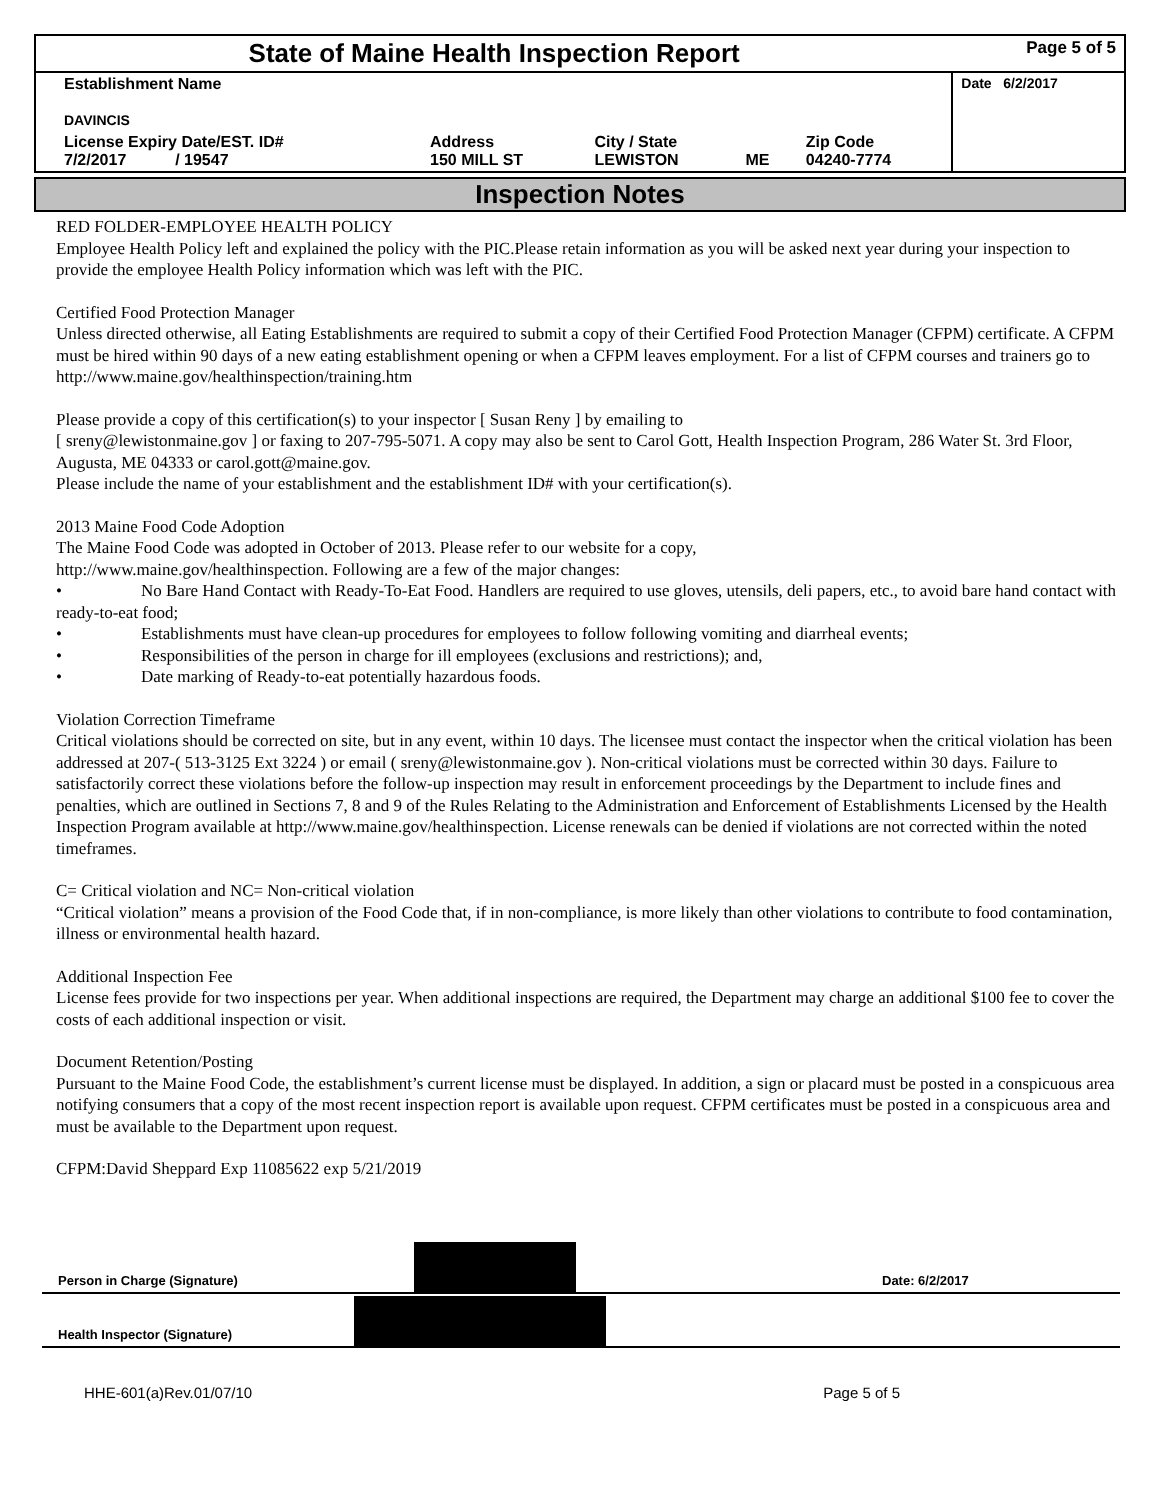| State of Maine Health Inspection Report | | | | | Page 5 of 5 |
| Establishment Name DAVINCIS | | | | | Date 6/2/2017 |
| License Expiry Date/EST. ID# 7/2/2017 / 19547 | Address 150 MILL ST | City / State LEWISTON | ME | Zip Code 04240-7774 | |
Inspection Notes
RED FOLDER-EMPLOYEE HEALTH POLICY
Employee Health Policy left and explained the policy with the PIC.Please retain information as you will be asked next year during your inspection to provide the employee Health Policy information which was left with the PIC.
Certified Food Protection Manager
Unless directed otherwise, all Eating Establishments are required to submit a copy of their Certified Food Protection Manager (CFPM) certificate. A CFPM must be hired within 90 days of a new eating establishment opening or when a CFPM leaves employment. For a list of CFPM courses and trainers go to http://www.maine.gov/healthinspection/training.htm
Please provide a copy of this certification(s) to your inspector [ Susan Reny ] by emailing to
[ sreny@lewistonmaine.gov ] or faxing to 207-795-5071. A copy may also be sent to Carol Gott, Health Inspection Program, 286 Water St. 3rd Floor, Augusta, ME 04333 or carol.gott@maine.gov.
Please include the name of your establishment and the establishment ID# with your certification(s).
2013 Maine Food Code Adoption
The Maine Food Code was adopted in October of 2013. Please refer to our website for a copy,
http://www.maine.gov/healthinspection. Following are a few of the major changes:
• No Bare Hand Contact with Ready-To-Eat Food. Handlers are required to use gloves, utensils, deli papers, etc., to avoid bare hand contact with ready-to-eat food;
• Establishments must have clean-up procedures for employees to follow following vomiting and diarrheal events;
• Responsibilities of the person in charge for ill employees (exclusions and restrictions); and,
• Date marking of Ready-to-eat potentially hazardous foods.
Violation Correction Timeframe
Critical violations should be corrected on site, but in any event, within 10 days. The licensee must contact the inspector when the critical violation has been addressed at 207-( 513-3125 Ext 3224 ) or email ( sreny@lewistonmaine.gov ). Non-critical violations must be corrected within 30 days. Failure to satisfactorily correct these violations before the follow-up inspection may result in enforcement proceedings by the Department to include fines and penalties, which are outlined in Sections 7, 8 and 9 of the Rules Relating to the Administration and Enforcement of Establishments Licensed by the Health Inspection Program available at http://www.maine.gov/healthinspection. License renewals can be denied if violations are not corrected within the noted timeframes.
C= Critical violation and NC= Non-critical violation
“Critical violation” means a provision of the Food Code that, if in non-compliance, is more likely than other violations to contribute to food contamination, illness or environmental health hazard.
Additional Inspection Fee
License fees provide for two inspections per year. When additional inspections are required, the Department may charge an additional $100 fee to cover the costs of each additional inspection or visit.
Document Retention/Posting
Pursuant to the Maine Food Code, the establishment’s current license must be displayed. In addition, a sign or placard must be posted in a conspicuous area notifying consumers that a copy of the most recent inspection report is available upon request. CFPM certificates must be posted in a conspicuous area and must be available to the Department upon request.
CFPM:David Sheppard Exp 11085622 exp 5/21/2019
Person in Charge (Signature)
Date: 6/2/2017
Health Inspector (Signature)
HHE-601(a)Rev.01/07/10 Page 5 of 5